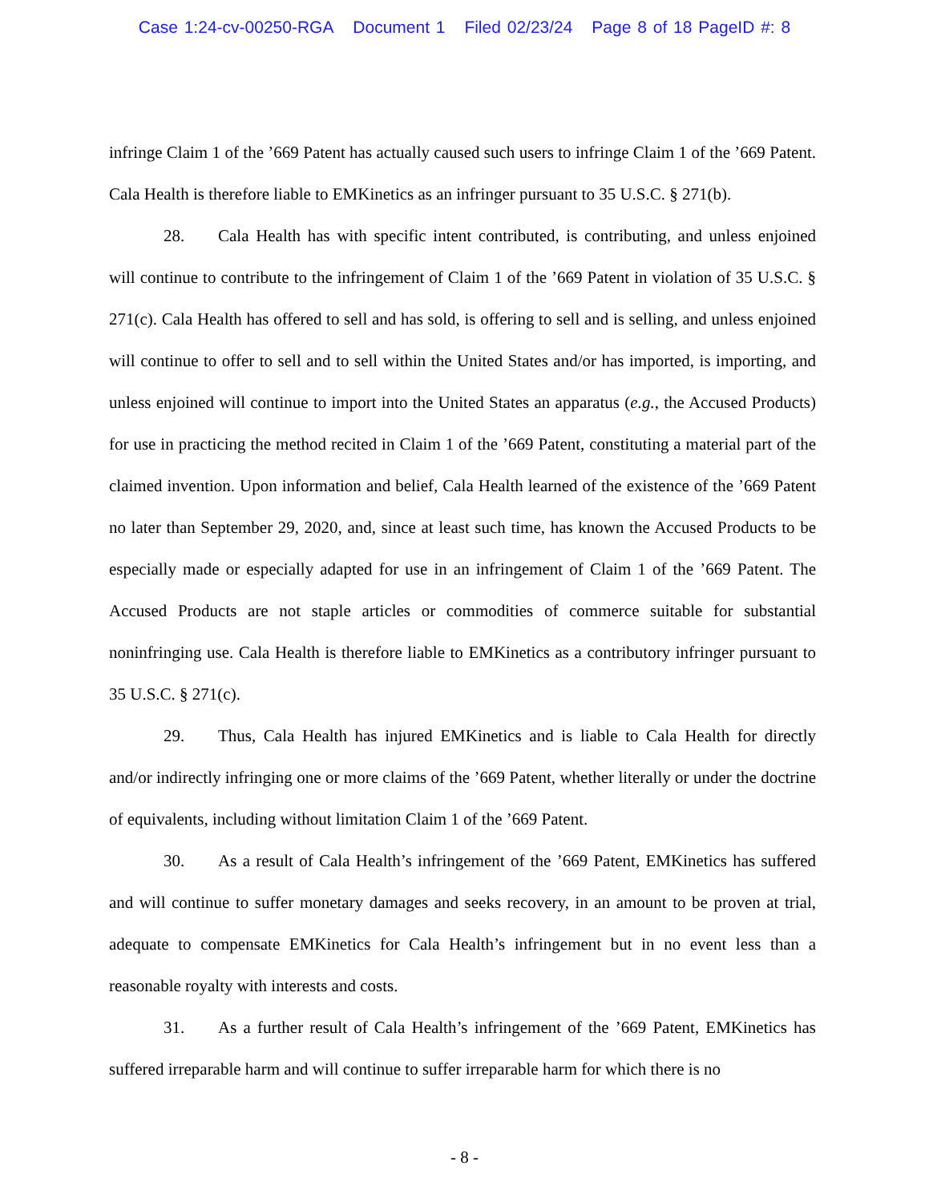Case 1:24-cv-00250-RGA Document 1 Filed 02/23/24 Page 8 of 18 PageID #: 8
infringe Claim 1 of the ’669 Patent has actually caused such users to infringe Claim 1 of the ’669 Patent. Cala Health is therefore liable to EMKinetics as an infringer pursuant to 35 U.S.C. § 271(b).
28. Cala Health has with specific intent contributed, is contributing, and unless enjoined will continue to contribute to the infringement of Claim 1 of the ’669 Patent in violation of 35 U.S.C. § 271(c). Cala Health has offered to sell and has sold, is offering to sell and is selling, and unless enjoined will continue to offer to sell and to sell within the United States and/or has imported, is importing, and unless enjoined will continue to import into the United States an apparatus (e.g., the Accused Products) for use in practicing the method recited in Claim 1 of the ’669 Patent, constituting a material part of the claimed invention. Upon information and belief, Cala Health learned of the existence of the ’669 Patent no later than September 29, 2020, and, since at least such time, has known the Accused Products to be especially made or especially adapted for use in an infringement of Claim 1 of the ’669 Patent. The Accused Products are not staple articles or commodities of commerce suitable for substantial noninfringing use. Cala Health is therefore liable to EMKinetics as a contributory infringer pursuant to 35 U.S.C. § 271(c).
29. Thus, Cala Health has injured EMKinetics and is liable to Cala Health for directly and/or indirectly infringing one or more claims of the ’669 Patent, whether literally or under the doctrine of equivalents, including without limitation Claim 1 of the ’669 Patent.
30. As a result of Cala Health’s infringement of the ’669 Patent, EMKinetics has suffered and will continue to suffer monetary damages and seeks recovery, in an amount to be proven at trial, adequate to compensate EMKinetics for Cala Health’s infringement but in no event less than a reasonable royalty with interests and costs.
31. As a further result of Cala Health’s infringement of the ’669 Patent, EMKinetics has suffered irreparable harm and will continue to suffer irreparable harm for which there is no
- 8 -